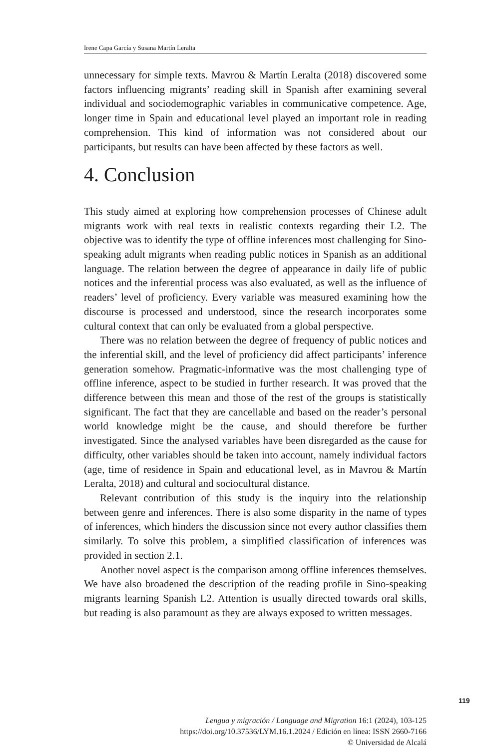Irene Capa García y Susana Martín Leralta
unnecessary for simple texts. Mavrou & Martín Leralta (2018) discovered some factors influencing migrants’ reading skill in Spanish after examining several individual and sociodemographic variables in communicative competence. Age, longer time in Spain and educational level played an important role in reading comprehension. This kind of information was not considered about our participants, but results can have been affected by these factors as well.
4. Conclusion
This study aimed at exploring how comprehension processes of Chinese adult migrants work with real texts in realistic contexts regarding their L2. The objective was to identify the type of offline inferences most challenging for Sino-speaking adult migrants when reading public notices in Spanish as an additional language. The relation between the degree of appearance in daily life of public notices and the inferential process was also evaluated, as well as the influence of readers’ level of proficiency. Every variable was measured examining how the discourse is processed and understood, since the research incorporates some cultural context that can only be evaluated from a global perspective.
There was no relation between the degree of frequency of public notices and the inferential skill, and the level of proficiency did affect participants’ inference generation somehow. Pragmatic-informative was the most challenging type of offline inference, aspect to be studied in further research. It was proved that the difference between this mean and those of the rest of the groups is statistically significant. The fact that they are cancellable and based on the reader’s personal world knowledge might be the cause, and should therefore be further investigated. Since the analysed variables have been disregarded as the cause for difficulty, other variables should be taken into account, namely individual factors (age, time of residence in Spain and educational level, as in Mavrou & Martín Leralta, 2018) and cultural and sociocultural distance.
Relevant contribution of this study is the inquiry into the relationship between genre and inferences. There is also some disparity in the name of types of inferences, which hinders the discussion since not every author classifies them similarly. To solve this problem, a simplified classification of inferences was provided in section 2.1.
Another novel aspect is the comparison among offline inferences themselves. We have also broadened the description of the reading profile in Sino-speaking migrants learning Spanish L2. Attention is usually directed towards oral skills, but reading is also paramount as they are always exposed to written messages.
119
Lengua y migración / Language and Migration 16:1 (2024), 103-125
https://doi.org/10.37536/LYM.16.1.2024 / Edición en línea: ISSN 2660-7166
© Universidad de Alcalá